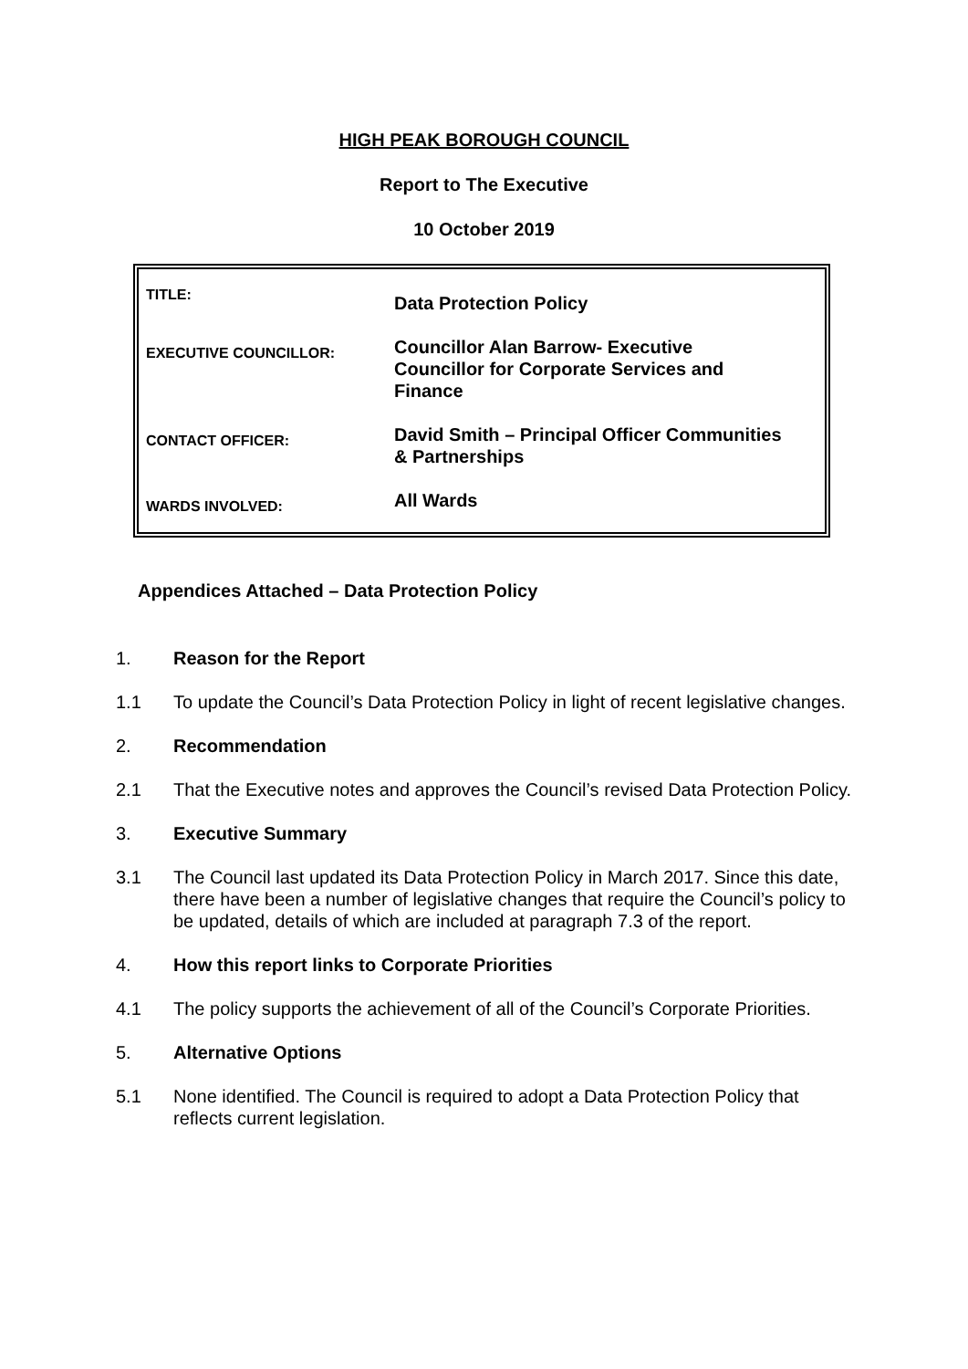HIGH PEAK BOROUGH COUNCIL
Report to The Executive
10 October 2019
| TITLE: | Data Protection Policy |
| EXECUTIVE COUNCILLOR: | Councillor Alan Barrow- Executive Councillor for Corporate Services and Finance |
| CONTACT OFFICER: | David Smith – Principal Officer Communities & Partnerships |
| WARDS INVOLVED: | All Wards |
Appendices Attached – Data Protection Policy
1. Reason for the Report
1.1 To update the Council’s Data Protection Policy in light of recent legislative changes.
2. Recommendation
2.1 That the Executive notes and approves the Council’s revised Data Protection Policy.
3. Executive Summary
3.1 The Council last updated its Data Protection Policy in March 2017. Since this date, there have been a number of legislative changes that require the Council’s policy to be updated, details of which are included at paragraph 7.3 of the report.
4. How this report links to Corporate Priorities
4.1 The policy supports the achievement of all of the Council’s Corporate Priorities.
5. Alternative Options
5.1 None identified. The Council is required to adopt a Data Protection Policy that reflects current legislation.